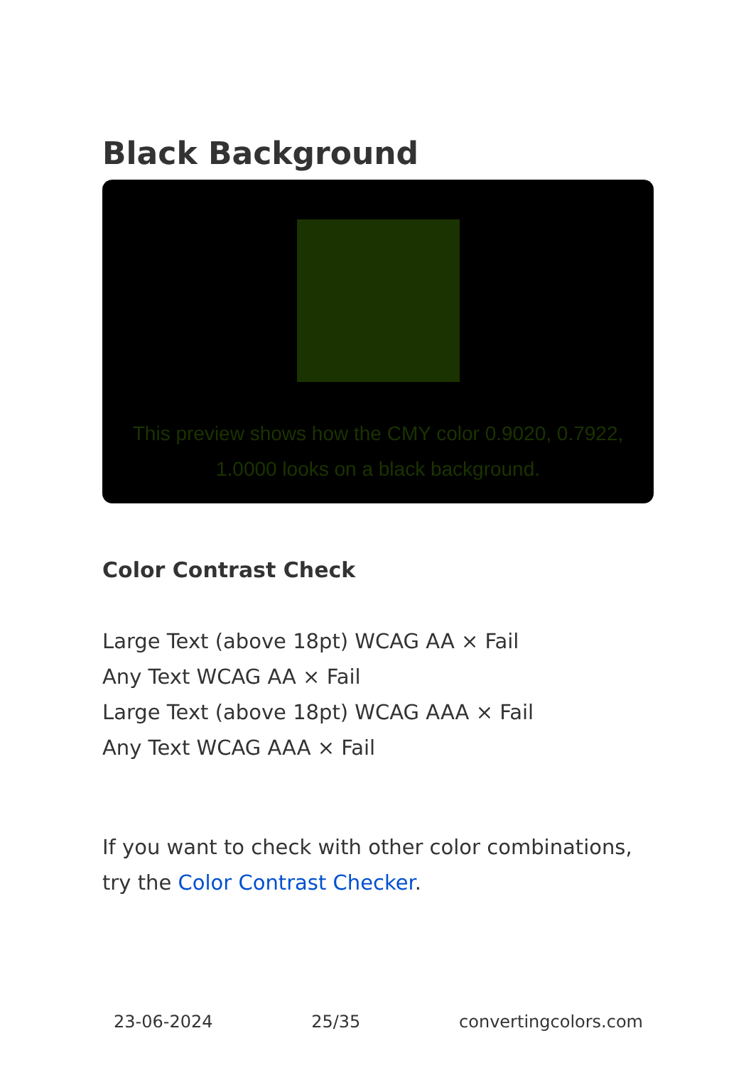Black Background
This preview shows how the CMY color 0.9020, 0.7922, 1.0000 looks on a black background.
Color Contrast Check
Large Text (above 18pt) WCAG AA × Fail
Any Text WCAG AA × Fail
Large Text (above 18pt) WCAG AAA × Fail
Any Text WCAG AAA × Fail
If you want to check with other color combinations, try the Color Contrast Checker.
23-06-2024 25/35 convertingcolors.com